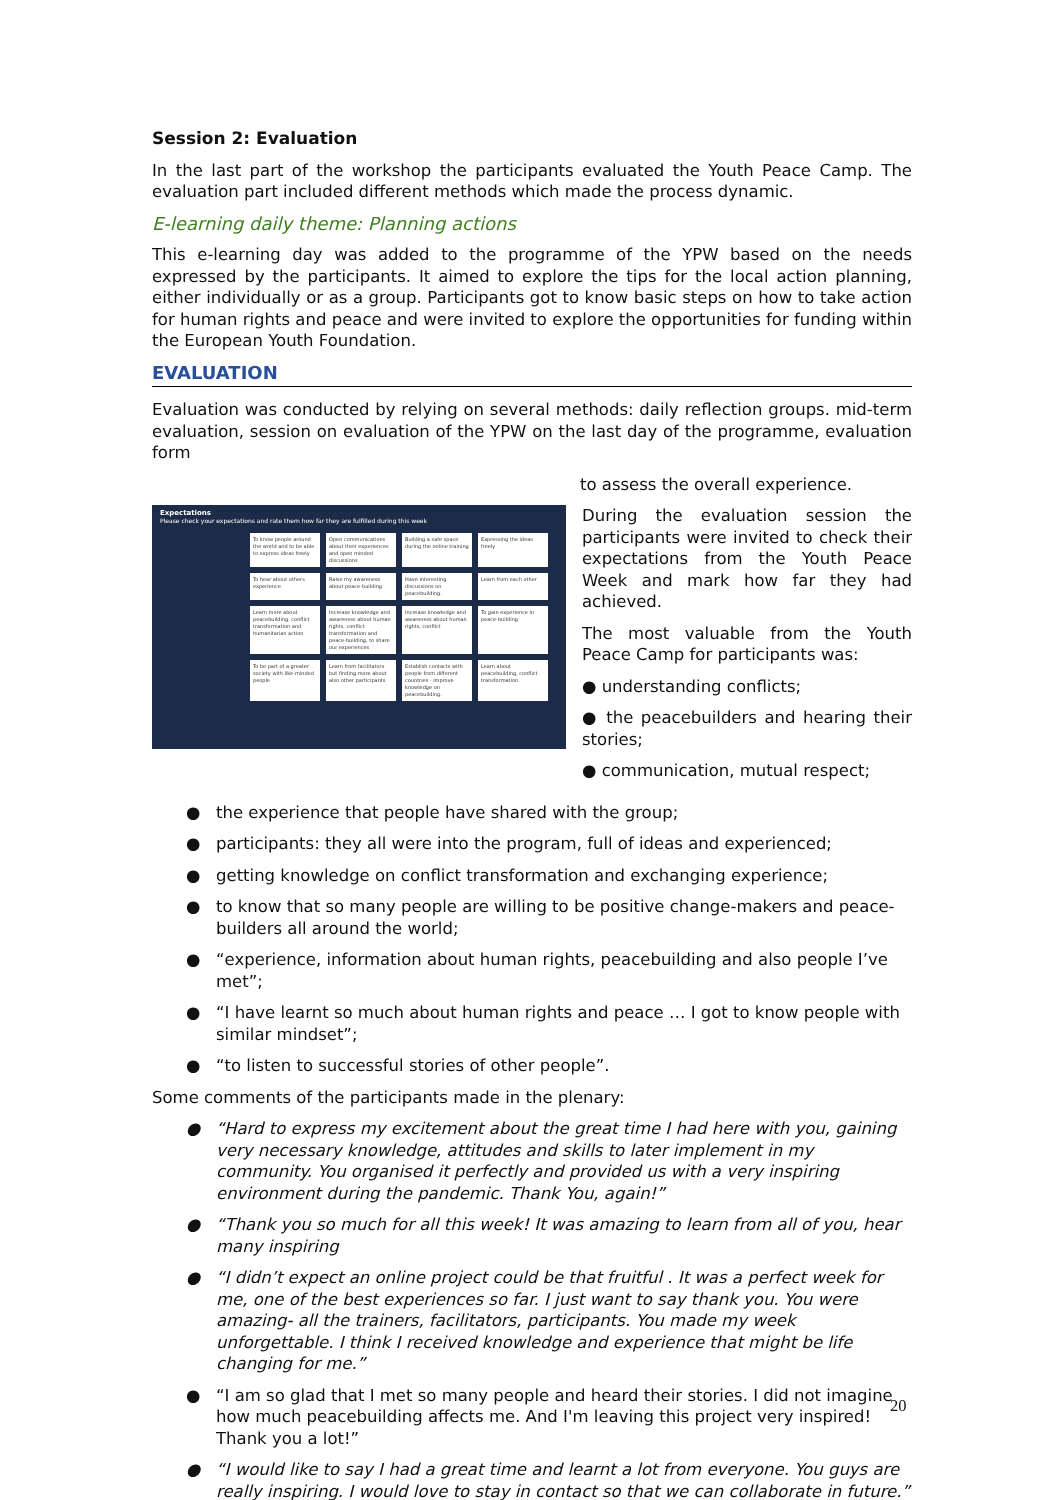Session 2: Evaluation
In the last part of the workshop the participants evaluated the Youth Peace Camp. The evaluation part included different methods which made the process dynamic.
E-learning daily theme: Planning actions
This e-learning day was added to the programme of the YPW based on the needs expressed by the participants. It aimed to explore the tips for the local action planning, either individually or as a group. Participants got to know basic steps on how to take action for human rights and peace and were invited to explore the opportunities for funding within the European Youth Foundation.
EVALUATION
Evaluation was conducted by relying on several methods: daily reflection groups. mid-term evaluation, session on evaluation of the YPW on the last day of the programme, evaluation form
to assess the overall experience.
Expectations
Please check your expectations and rate them how far they are fulfilled during this week
To know people around the world and to be able to express ideas freely
Open communications about their experiences and open minded discussions
Building a safe space during the online training
Expressing the ideas freely
To hear about others experience
Raise my awareness about peace-building
Have interesting discussions on peacebuilding.
Learn from each other
Learn more about peacebuilding, conflict transformation and humanitarian action
Increase knowledge and awareness about human rights, conflict transformation and peace-building, to share our experiences
Increase knowledge and awareness about human rights, conflict
To gain experience in peace-building
To be part of a greater society with like-minded people
Learn from facilitators but finding more about also other participants
Establish contacts with people from different countries - improve knowledge on peacebuilding.
Learn about peacebuilding, conflict transformation.
During the evaluation session the participants were invited to check their expectations from the Youth Peace Week and mark how far they had achieved.
The most valuable from the Youth Peace Camp for participants was:
● understanding conflicts;
● the peacebuilders and hearing their stories;
● communication, mutual respect;
● the experience that people have shared with the group;
● participants: they all were into the program, full of ideas and experienced;
● getting knowledge on conflict transformation and exchanging experience;
● to know that so many people are willing to be positive change-makers and peace-builders all around the world;
● “experience, information about human rights, peacebuilding and also people I’ve met”;
● “I have learnt so much about human rights and peace … I got to know people with similar mindset”;
● “to listen to successful stories of other people”.
Some comments of the participants made in the plenary:
● “Hard to express my excitement about the great time I had here with you, gaining very necessary knowledge, attitudes and skills to later implement in my community. You organised it perfectly and provided us with a very inspiring environment during the pandemic. Thank You, again!”
● “Thank you so much for all this week! It was amazing to learn from all of you, hear many inspiring
● “I didn’t expect an online project could be that fruitful . It was a perfect week for me, one of the best experiences so far. I just want to say thank you. You were amazing- all the trainers, facilitators, participants. You made my week unforgettable. I think I received knowledge and experience that might be life changing for me.”
● “I am so glad that I met so many people and heard their stories. I did not imagine how much peacebuilding affects me. And I'm leaving this project very inspired! Thank you a lot!”
● “I would like to say I had a great time and learnt a lot from everyone. You guys are really inspiring. I would love to stay in contact so that we can collaborate in future.”
20